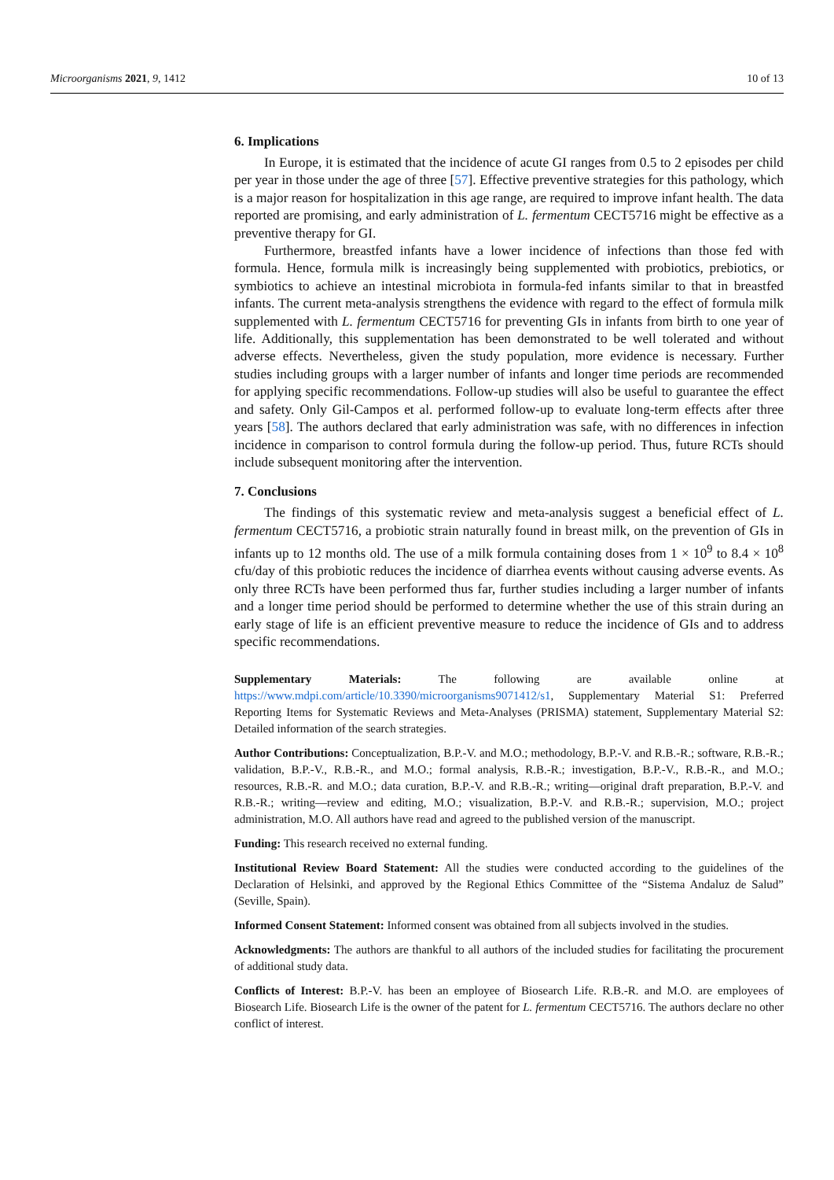Microorganisms 2021, 9, 1412 10 of 13
6. Implications
In Europe, it is estimated that the incidence of acute GI ranges from 0.5 to 2 episodes per child per year in those under the age of three [57]. Effective preventive strategies for this pathology, which is a major reason for hospitalization in this age range, are required to improve infant health. The data reported are promising, and early administration of L. fermentum CECT5716 might be effective as a preventive therapy for GI.
Furthermore, breastfed infants have a lower incidence of infections than those fed with formula. Hence, formula milk is increasingly being supplemented with probiotics, prebiotics, or symbiotics to achieve an intestinal microbiota in formula-fed infants similar to that in breastfed infants. The current meta-analysis strengthens the evidence with regard to the effect of formula milk supplemented with L. fermentum CECT5716 for preventing GIs in infants from birth to one year of life. Additionally, this supplementation has been demonstrated to be well tolerated and without adverse effects. Nevertheless, given the study population, more evidence is necessary. Further studies including groups with a larger number of infants and longer time periods are recommended for applying specific recommendations. Follow-up studies will also be useful to guarantee the effect and safety. Only Gil-Campos et al. performed follow-up to evaluate long-term effects after three years [58]. The authors declared that early administration was safe, with no differences in infection incidence in comparison to control formula during the follow-up period. Thus, future RCTs should include subsequent monitoring after the intervention.
7. Conclusions
The findings of this systematic review and meta-analysis suggest a beneficial effect of L. fermentum CECT5716, a probiotic strain naturally found in breast milk, on the prevention of GIs in infants up to 12 months old. The use of a milk formula containing doses from 1 × 10<sup>9</sup> to 8.4 × 10<sup>8</sup> cfu/day of this probiotic reduces the incidence of diarrhea events without causing adverse events. As only three RCTs have been performed thus far, further studies including a larger number of infants and a longer time period should be performed to determine whether the use of this strain during an early stage of life is an efficient preventive measure to reduce the incidence of GIs and to address specific recommendations.
Supplementary Materials: The following are available online at https://www.mdpi.com/article/10.3390/microorganisms9071412/s1, Supplementary Material S1: Preferred Reporting Items for Systematic Reviews and Meta-Analyses (PRISMA) statement, Supplementary Material S2: Detailed information of the search strategies.
Author Contributions: Conceptualization, B.P.-V. and M.O.; methodology, B.P.-V. and R.B.-R.; software, R.B.-R.; validation, B.P.-V., R.B.-R., and M.O.; formal analysis, R.B.-R.; investigation, B.P.-V., R.B.-R., and M.O.; resources, R.B.-R. and M.O.; data curation, B.P.-V. and R.B.-R.; writing—original draft preparation, B.P.-V. and R.B.-R.; writing—review and editing, M.O.; visualization, B.P.-V. and R.B.-R.; supervision, M.O.; project administration, M.O. All authors have read and agreed to the published version of the manuscript.
Funding: This research received no external funding.
Institutional Review Board Statement: All the studies were conducted according to the guidelines of the Declaration of Helsinki, and approved by the Regional Ethics Committee of the “Sistema Andaluz de Salud” (Seville, Spain).
Informed Consent Statement: Informed consent was obtained from all subjects involved in the studies.
Acknowledgments: The authors are thankful to all authors of the included studies for facilitating the procurement of additional study data.
Conflicts of Interest: B.P.-V. has been an employee of Biosearch Life. R.B.-R. and M.O. are employees of Biosearch Life. Biosearch Life is the owner of the patent for L. fermentum CECT5716. The authors declare no other conflict of interest.